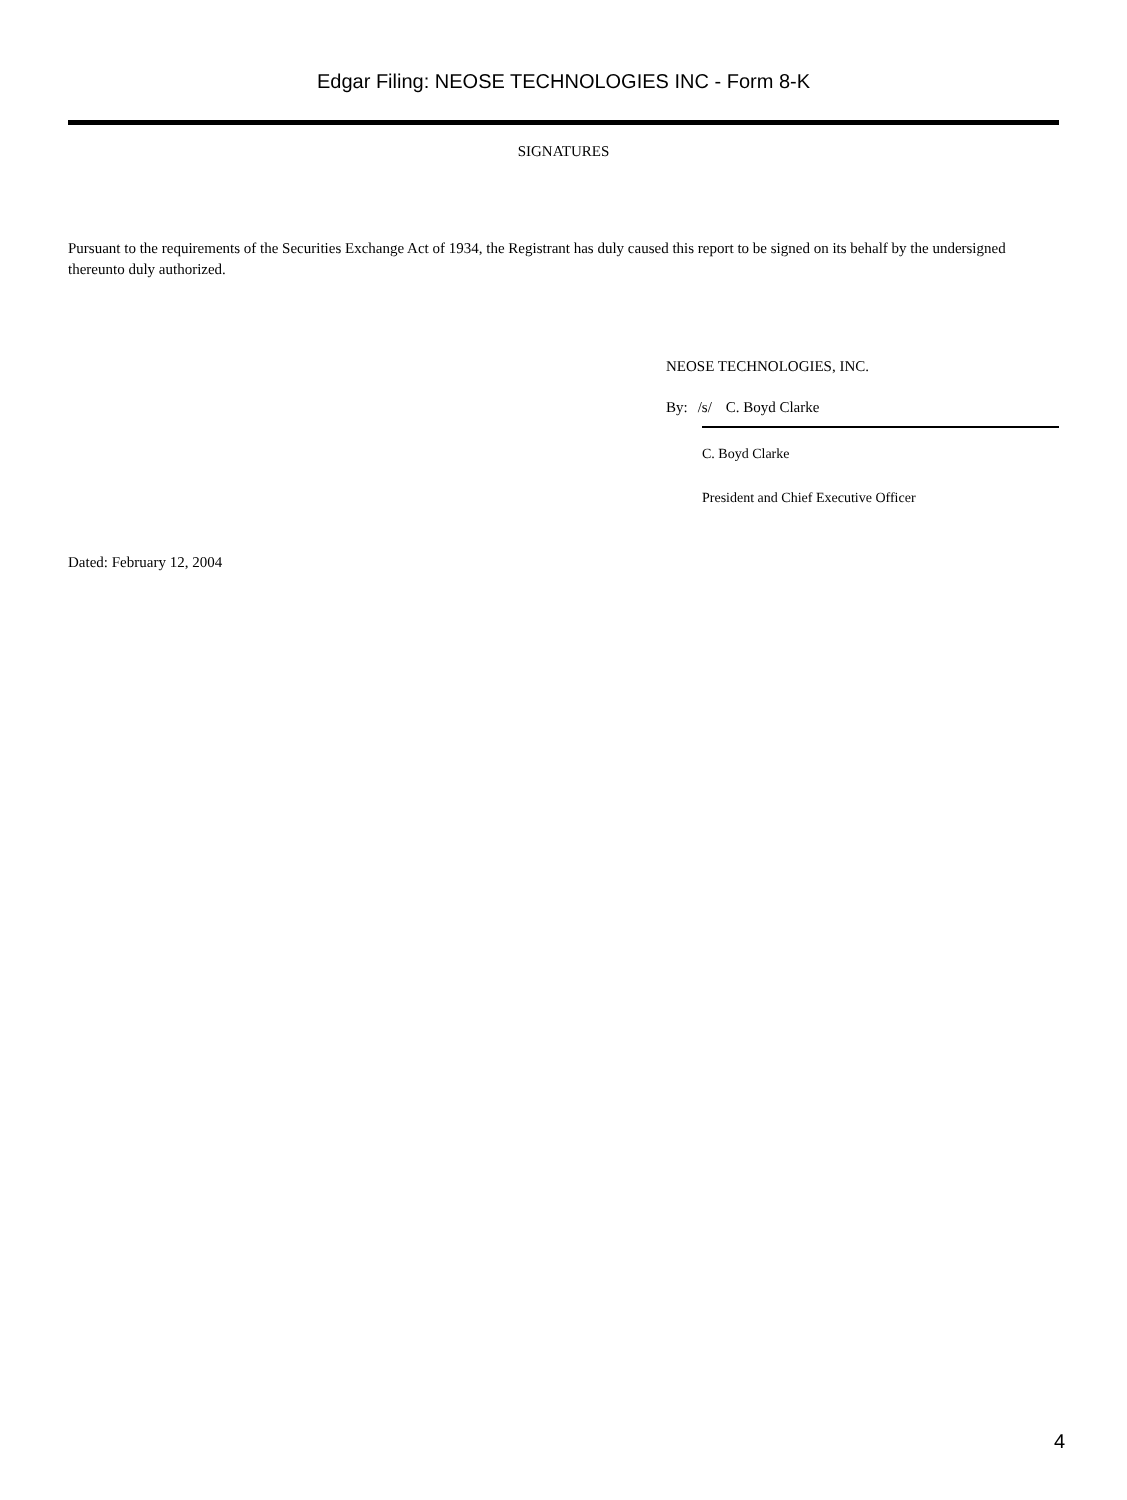Edgar Filing: NEOSE TECHNOLOGIES INC - Form 8-K
SIGNATURES
Pursuant to the requirements of the Securities Exchange Act of 1934, the Registrant has duly caused this report to be signed on its behalf by the undersigned thereunto duly authorized.
NEOSE TECHNOLOGIES, INC.
By: /s/ C. Boyd Clarke
C. Boyd Clarke
President and Chief Executive Officer
Dated: February 12, 2004
4